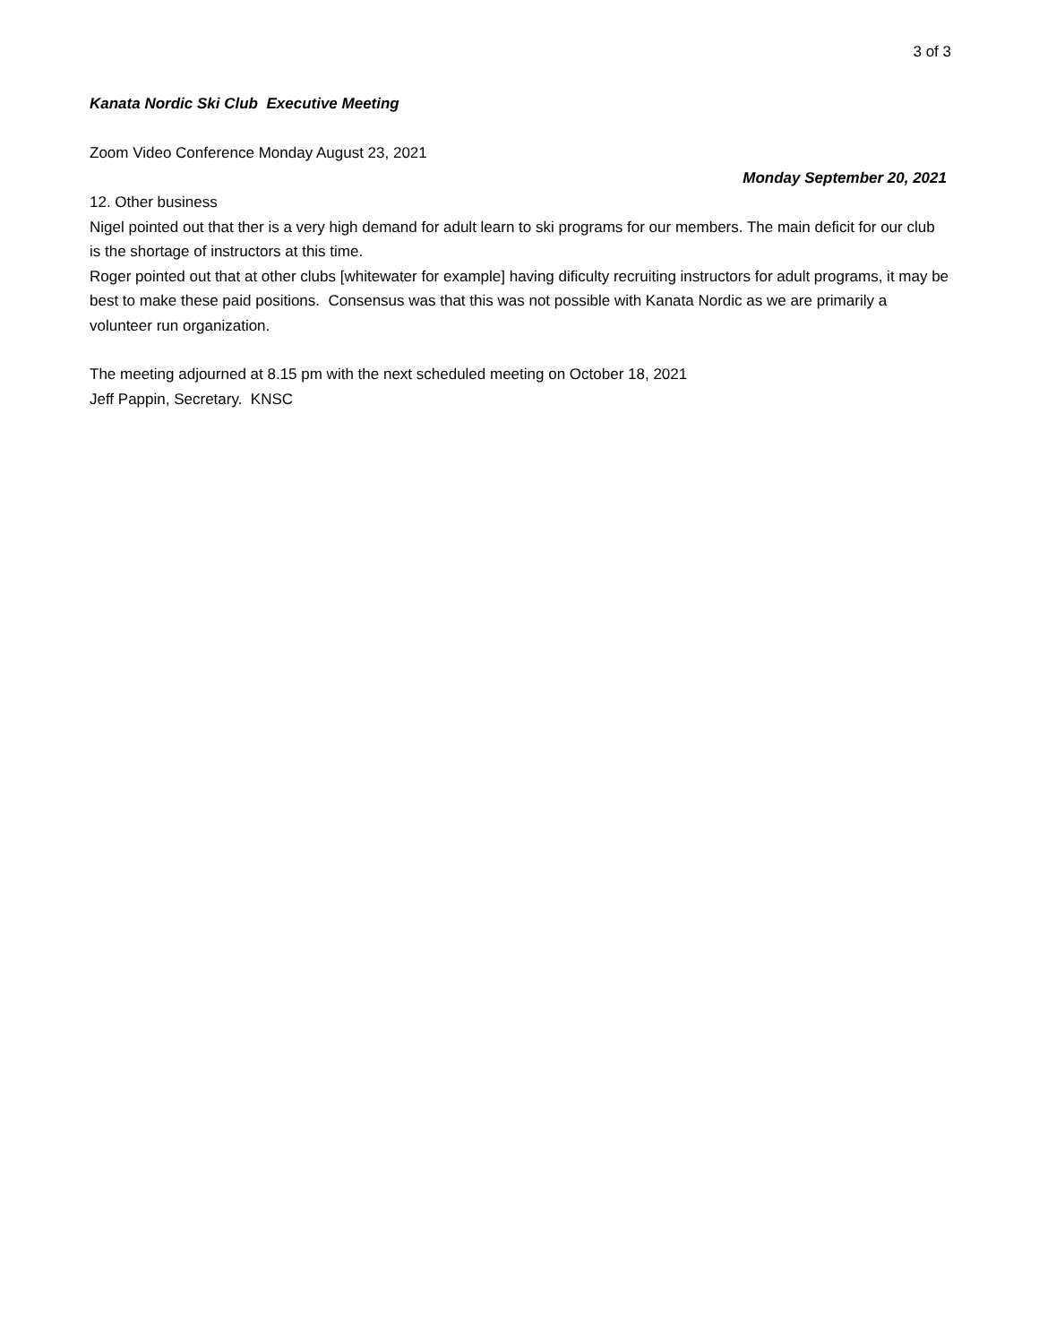3 of 3
Kanata Nordic Ski Club Executive Meeting
Zoom Video Conference Monday August 23, 2021
Monday September 20, 2021
12. Other business
Nigel pointed out that ther is a very high demand for adult learn to ski programs for our members. The main deficit for our club is the shortage of instructors at this time.
Roger pointed out that at other clubs [whitewater for example] having dificulty recruiting instructors for adult programs, it may be best to make these paid positions. Consensus was that this was not possible with Kanata Nordic as we are primarily a volunteer run organization.
The meeting adjourned at 8.15 pm with the next scheduled meeting on October 18, 2021
Jeff Pappin, Secretary. KNSC